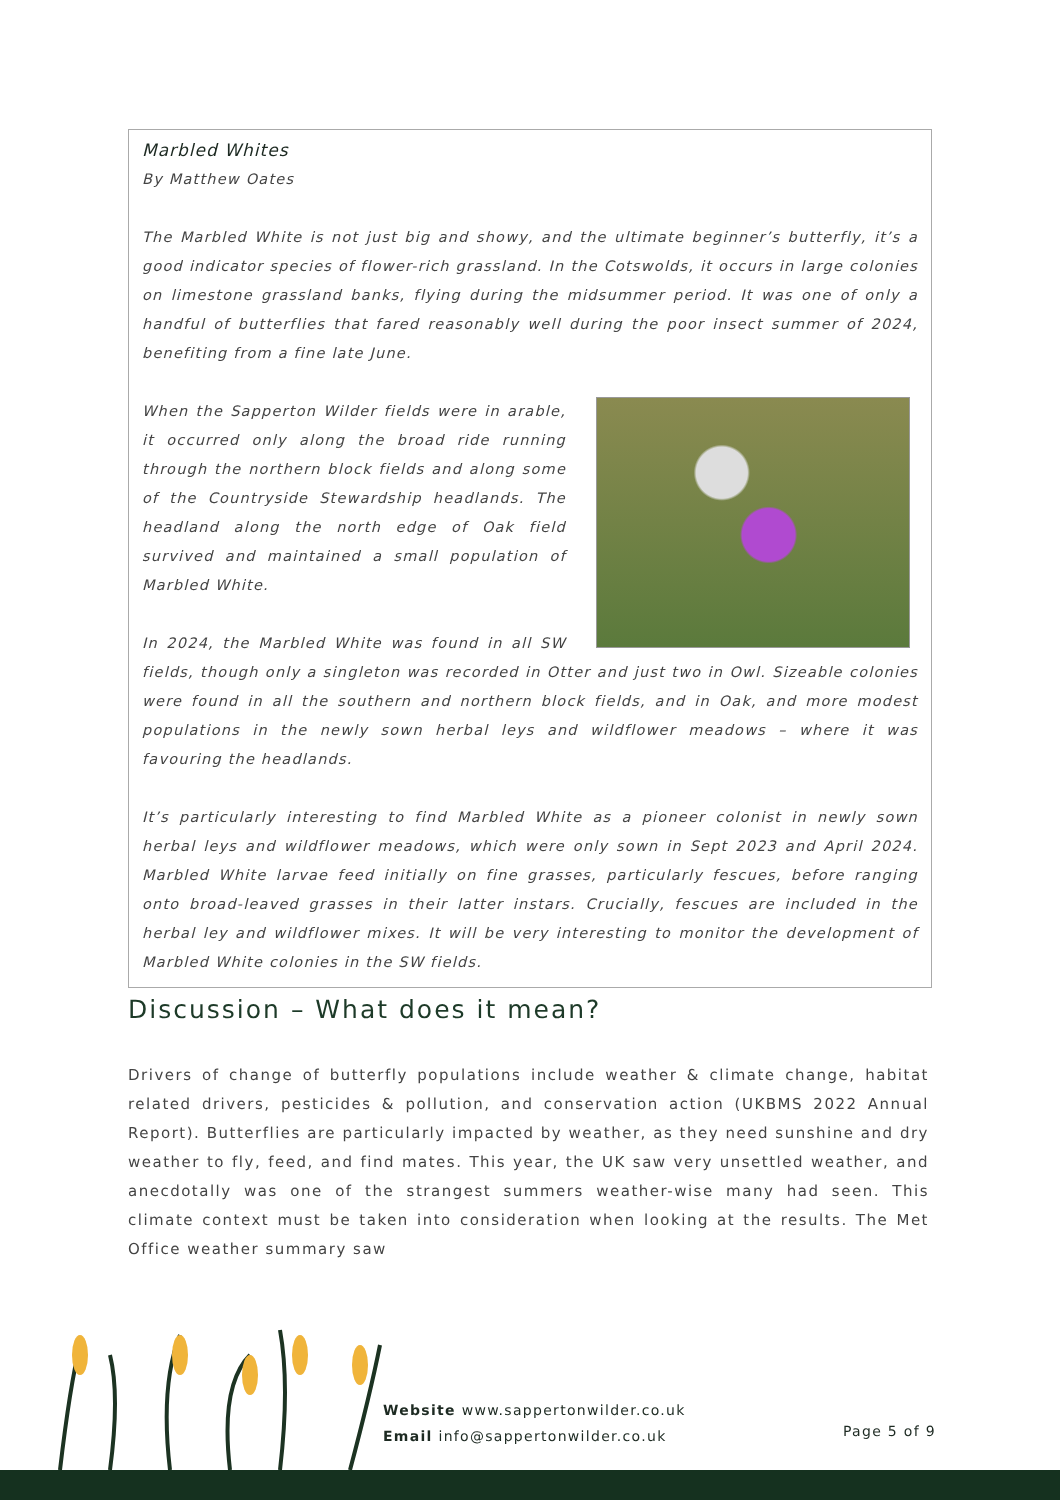Marbled Whites
By Matthew Oates
The Marbled White is not just big and showy, and the ultimate beginner’s butterfly, it’s a good indicator species of flower-rich grassland. In the Cotswolds, it occurs in large colonies on limestone grassland banks, flying during the midsummer period. It was one of only a handful of butterflies that fared reasonably well during the poor insect summer of 2024, benefiting from a fine late June.
When the Sapperton Wilder fields were in arable, it occurred only along the broad ride running through the northern block fields and along some of the Countryside Stewardship headlands. The headland along the north edge of Oak field survived and maintained a small population of Marbled White.
In 2024, the Marbled White was found in all SW fields, though only a singleton was recorded in Otter and just two in Owl. Sizeable colonies were found in all the southern and northern block fields, and in Oak, and more modest populations in the newly sown herbal leys and wildflower meadows – where it was favouring the headlands.
It’s particularly interesting to find Marbled White as a pioneer colonist in newly sown herbal leys and wildflower meadows, which were only sown in Sept 2023 and April 2024. Marbled White larvae feed initially on fine grasses, particularly fescues, before ranging onto broad-leaved grasses in their latter instars. Crucially, fescues are included in the herbal ley and wildflower mixes. It will be very interesting to monitor the development of Marbled White colonies in the SW fields.
Discussion – What does it mean?
Drivers of change of butterfly populations include weather & climate change, habitat related drivers, pesticides & pollution, and conservation action (UKBMS 2022 Annual Report). Butterflies are particularly impacted by weather, as they need sunshine and dry weather to fly, feed, and find mates. This year, the UK saw very unsettled weather, and anecdotally was one of the strangest summers weather-wise many had seen. This climate context must be taken into consideration when looking at the results. The Met Office weather summary saw
Website www.sappertonwilder.co.uk
Email info@sappertonwilder.co.uk
Page 5 of 9